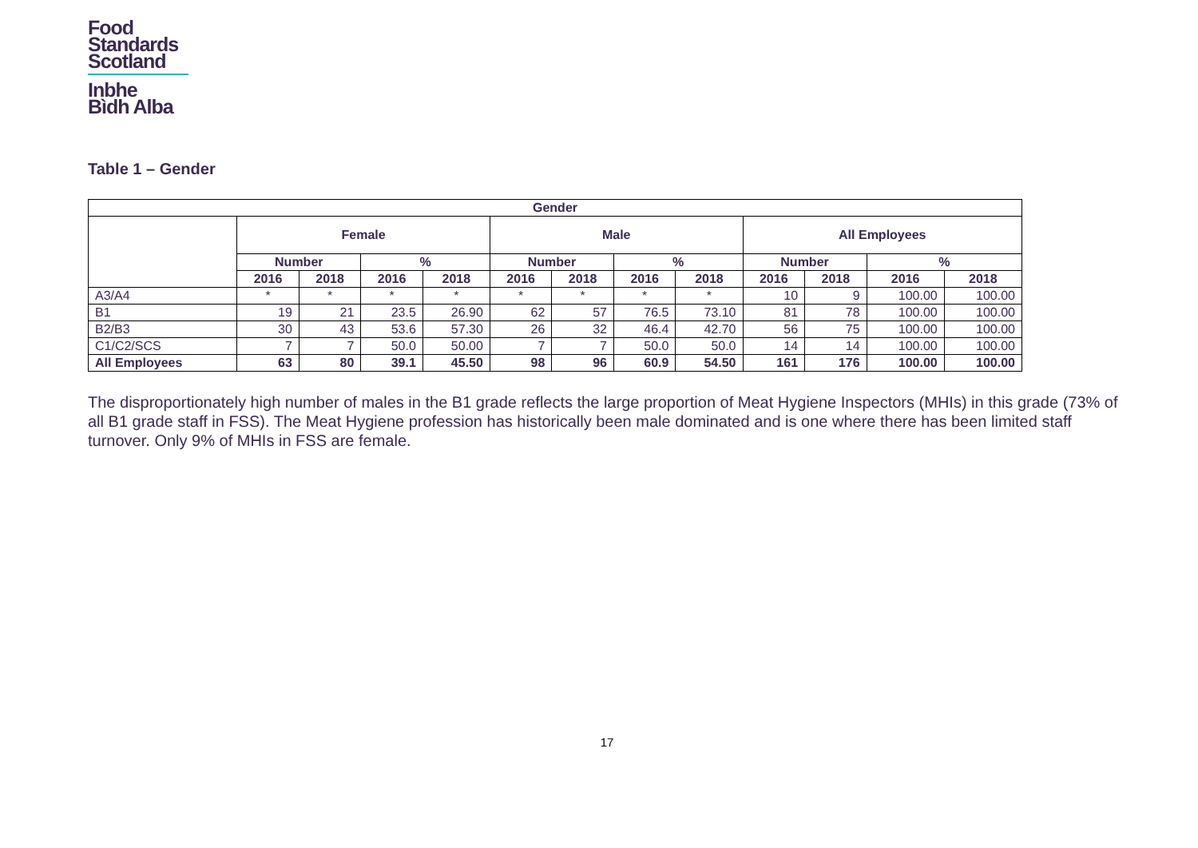Food
Standards
Scotland
Inbhe
Bìdh Alba
Table 1 – Gender
| Gender | | | | | | | | | | | | |
| --- | --- | --- | --- | --- | --- | --- | --- | --- | --- | --- | --- | --- |
| | Female | | | | Male | | | | All Employees | | | |
| | Number | | % | | Number | | % | | Number | | % | |
| | 2016 | 2018 | 2016 | 2018 | 2016 | 2018 | 2016 | 2018 | 2016 | 2018 | 2016 | 2018 |
| A3/A4 | * | * | * | * | * | * | * | * | 10 | 9 | 100.00 | 100.00 |
| B1 | 19 | 21 | 23.5 | 26.90 | 62 | 57 | 76.5 | 73.10 | 81 | 78 | 100.00 | 100.00 |
| B2/B3 | 30 | 43 | 53.6 | 57.30 | 26 | 32 | 46.4 | 42.70 | 56 | 75 | 100.00 | 100.00 |
| C1/C2/SCS | 7 | 7 | 50.0 | 50.00 | 7 | 7 | 50.0 | 50.0 | 14 | 14 | 100.00 | 100.00 |
| All Employees | 63 | 80 | 39.1 | 45.50 | 98 | 96 | 60.9 | 54.50 | 161 | 176 | 100.00 | 100.00 |
The disproportionately high number of males in the B1 grade reflects the large proportion of Meat Hygiene Inspectors (MHIs) in this grade (73% of all B1 grade staff in FSS). The Meat Hygiene profession has historically been male dominated and is one where there has been limited staff turnover. Only 9% of MHIs in FSS are female.
17